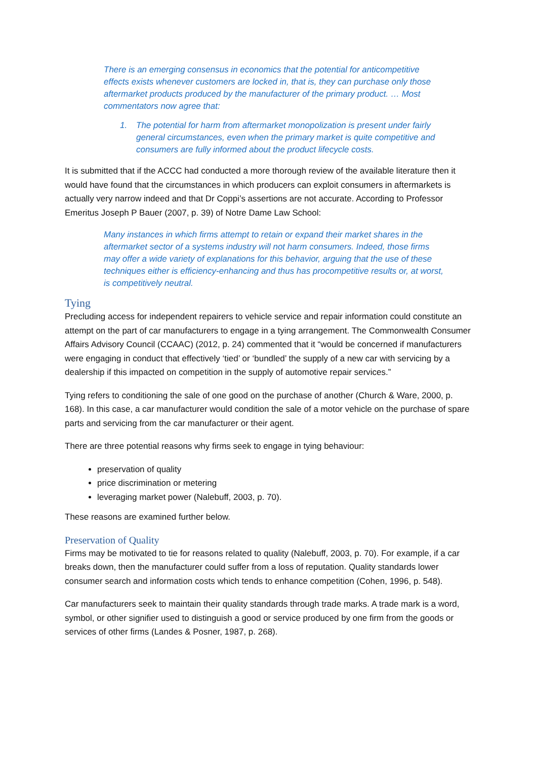There is an emerging consensus in economics that the potential for anticompetitive effects exists whenever customers are locked in, that is, they can purchase only those aftermarket products produced by the manufacturer of the primary product. … Most commentators now agree that:
1. The potential for harm from aftermarket monopolization is present under fairly general circumstances, even when the primary market is quite competitive and consumers are fully informed about the product lifecycle costs.
It is submitted that if the ACCC had conducted a more thorough review of the available literature then it would have found that the circumstances in which producers can exploit consumers in aftermarkets is actually very narrow indeed and that Dr Coppi’s assertions are not accurate. According to Professor Emeritus Joseph P Bauer (2007, p. 39) of Notre Dame Law School:
Many instances in which firms attempt to retain or expand their market shares in the aftermarket sector of a systems industry will not harm consumers. Indeed, those firms may offer a wide variety of explanations for this behavior, arguing that the use of these techniques either is efficiency-enhancing and thus has procompetitive results or, at worst, is competitively neutral.
Tying
Precluding access for independent repairers to vehicle service and repair information could constitute an attempt on the part of car manufacturers to engage in a tying arrangement. The Commonwealth Consumer Affairs Advisory Council (CCAAC) (2012, p. 24) commented that it “would be concerned if manufacturers were engaging in conduct that effectively ‘tied’ or ‘bundled’ the supply of a new car with servicing by a dealership if this impacted on competition in the supply of automotive repair services.”
Tying refers to conditioning the sale of one good on the purchase of another (Church & Ware, 2000, p. 168). In this case, a car manufacturer would condition the sale of a motor vehicle on the purchase of spare parts and servicing from the car manufacturer or their agent.
There are three potential reasons why firms seek to engage in tying behaviour:
preservation of quality
price discrimination or metering
leveraging market power (Nalebuff, 2003, p. 70).
These reasons are examined further below.
Preservation of Quality
Firms may be motivated to tie for reasons related to quality (Nalebuff, 2003, p. 70). For example, if a car breaks down, then the manufacturer could suffer from a loss of reputation. Quality standards lower consumer search and information costs which tends to enhance competition (Cohen, 1996, p. 548).
Car manufacturers seek to maintain their quality standards through trade marks. A trade mark is a word, symbol, or other signifier used to distinguish a good or service produced by one firm from the goods or services of other firms (Landes & Posner, 1987, p. 268).